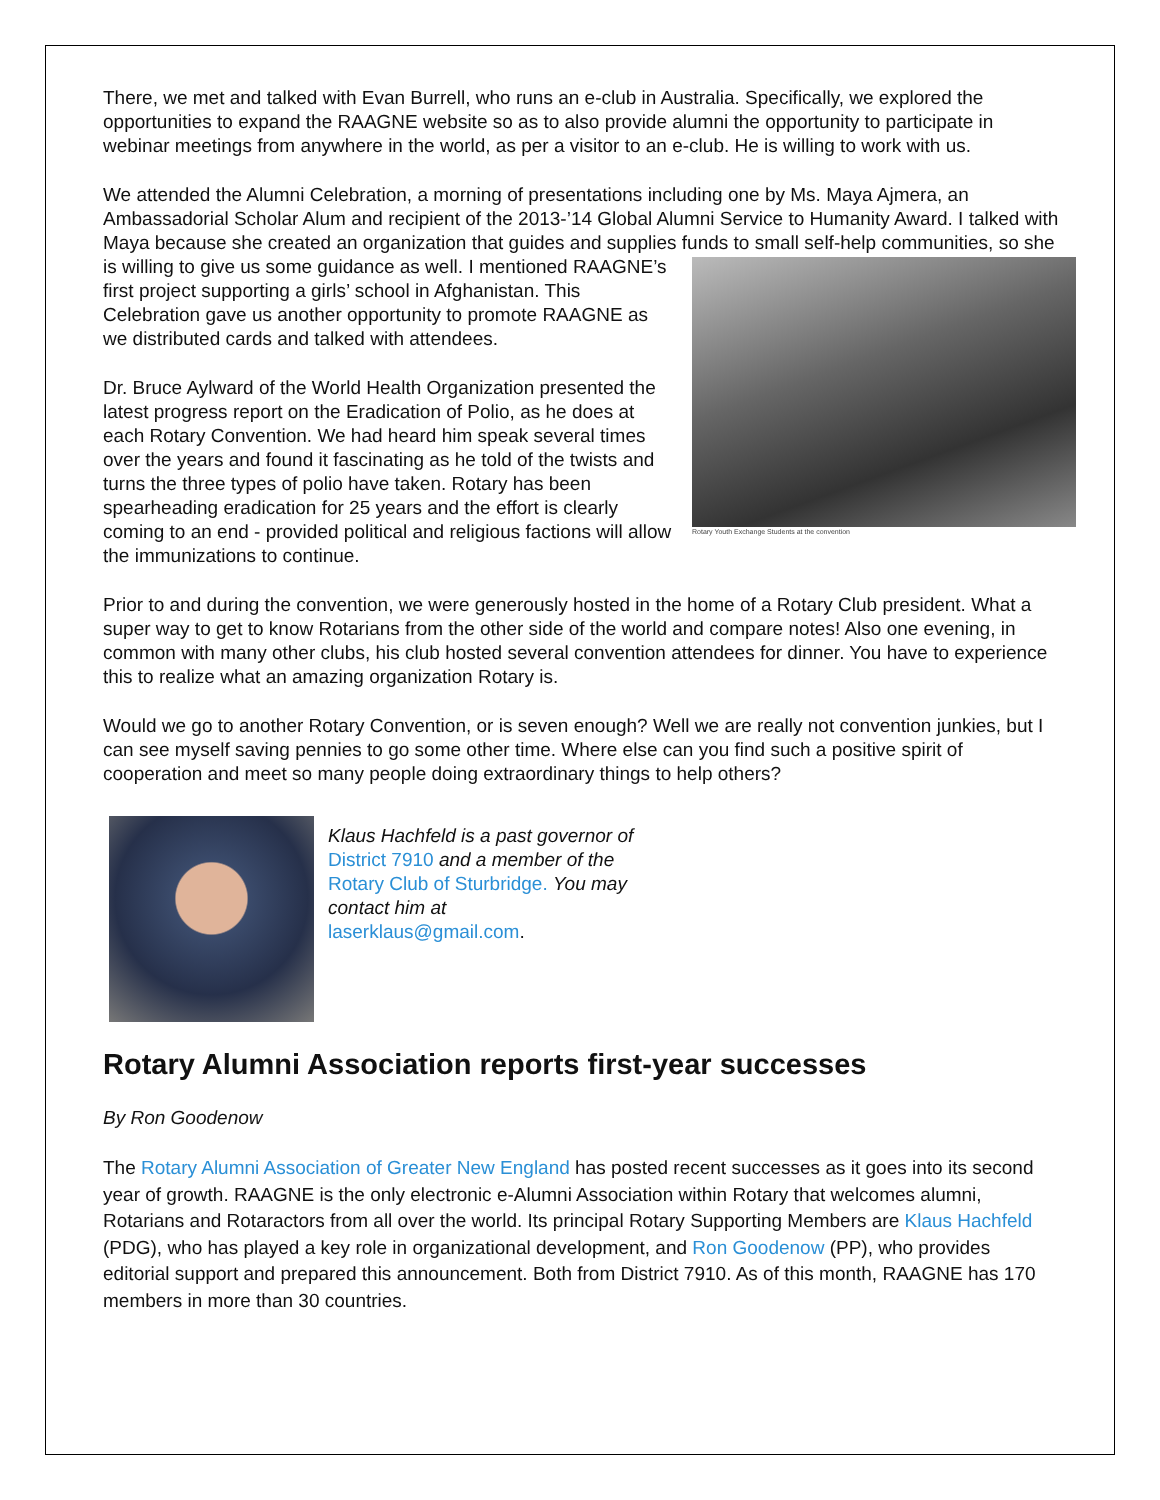There, we met and talked with Evan Burrell, who runs an e-club in Australia. Specifically, we explored the opportunities to expand the RAAGNE website so as to also provide alumni the opportunity to participate in webinar meetings from anywhere in the world, as per a visitor to an e-club. He is willing to work with us.
We attended the Alumni Celebration, a morning of presentations including one by Ms. Maya Ajmera, an Ambassadorial Scholar Alum and recipient of the 2013-’14 Global Alumni Service to Humanity Award. I talked with Maya because she created an organization that guides and supplies funds to Rotary Youth Exchange Students at the convention small self-help communities, so she is willing to give us some guidance as well. I mentioned RAAGNE’s first project supporting a girls’ school in Afghanistan. This Celebration gave us another opportunity to promote RAAGNE as we distributed cards and talked with attendees.
Dr. Bruce Aylward of the World Health Organization presented the latest progress report on the Eradication of Polio, as he does at each Rotary Convention. We had heard him speak several times over the years and found it fascinating as he told of the twists and turns the three types of polio have taken. Rotary has been spearheading eradication for 25 years and the effort is clearly coming to an end - provided political and religious factions will allow the immunizations to continue.
Prior to and during the convention, we were generously hosted in the home of a Rotary Club president. What a super way to get to know Rotarians from the other side of the world and compare notes! Also one evening, in common with many other clubs, his club hosted several convention attendees for dinner. You have to experience this to realize what an amazing organization Rotary is.
Would we go to another Rotary Convention, or is seven enough? Well we are really not convention junkies, but I can see myself saving pennies to go some other time. Where else can you find such a positive spirit of cooperation and meet so many people doing extraordinary things to help others?
Klaus Hachfeld is a past governor of District 7910 and a member of the Rotary Club of Sturbridge. You may contact him at laserklaus@gmail.com.
Rotary Alumni Association reports first-year successes
By Ron Goodenow
The Rotary Alumni Association of Greater New England has posted recent successes as it goes into its second year of growth. RAAGNE is the only electronic e-Alumni Association within Rotary that welcomes alumni, Rotarians and Rotaractors from all over the world. Its principal Rotary Supporting Members are Klaus Hachfeld (PDG), who has played a key role in organizational development, and Ron Goodenow (PP), who provides editorial support and prepared this announcement. Both from District 7910. As of this month, RAAGNE has 170 members in more than 30 countries.